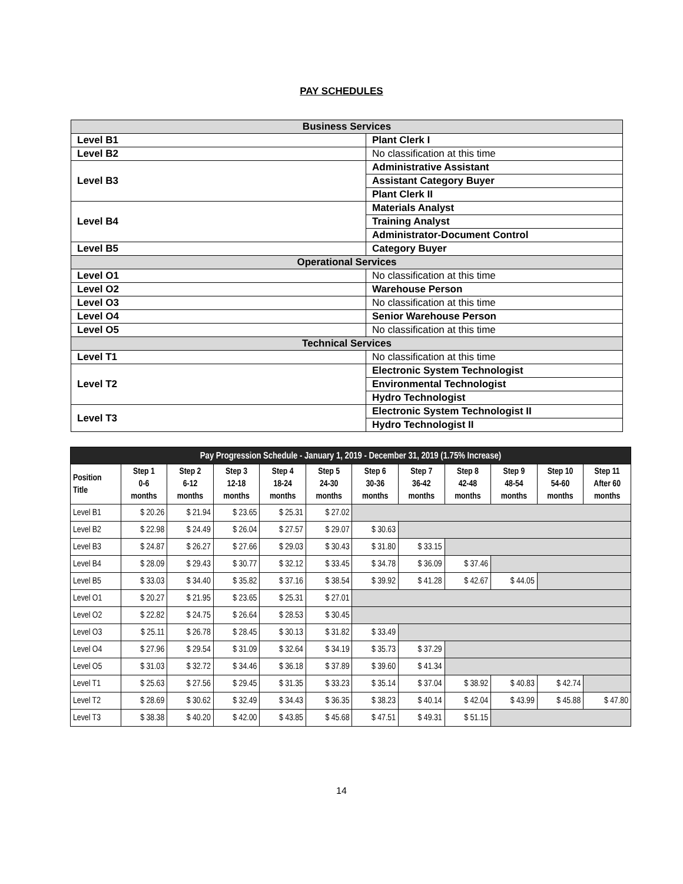PAY SCHEDULES
| Business Services | |
| Level B1 | Plant Clerk I |
| Level B2 | No classification at this time |
| Level B3 | Administrative Assistant |
| | Assistant Category Buyer |
| | Plant Clerk II |
| Level B4 | Materials Analyst |
| | Training Analyst |
| | Administrator-Document Control |
| Level B5 | Category Buyer |
| Operational Services | |
| Level O1 | No classification at this time |
| Level O2 | Warehouse Person |
| Level O3 | No classification at this time |
| Level O4 | Senior Warehouse Person |
| Level O5 | No classification at this time |
| Technical Services | |
| Level T1 | No classification at this time |
| Level T2 | Electronic System Technologist |
| | Environmental Technologist |
| | Hydro Technologist |
| Level T3 | Electronic System Technologist II |
| | Hydro Technologist II |
| Pay Progression Schedule - January 1, 2019 - December 31, 2019 (1.75% Increase) | | | | | | | | | | | |
| --- | --- | --- | --- | --- | --- | --- | --- | --- | --- | --- | --- |
| Position Title | Step 1 0-6 months | Step 2 6-12 months | Step 3 12-18 months | Step 4 18-24 months | Step 5 24-30 months | Step 6 30-36 months | Step 7 36-42 months | Step 8 42-48 months | Step 9 48-54 months | Step 10 54-60 months | Step 11 After 60 months |
| Level B1 | $ 20.26 | $ 21.94 | $ 23.65 | $ 25.31 | $ 27.02 | | | | | | |
| Level B2 | $ 22.98 | $ 24.49 | $ 26.04 | $ 27.57 | $ 29.07 | $ 30.63 | | | | | |
| Level B3 | $ 24.87 | $ 26.27 | $ 27.66 | $ 29.03 | $ 30.43 | $ 31.80 | $ 33.15 | | | | |
| Level B4 | $ 28.09 | $ 29.43 | $ 30.77 | $ 32.12 | $ 33.45 | $ 34.78 | $ 36.09 | $ 37.46 | | | |
| Level B5 | $ 33.03 | $ 34.40 | $ 35.82 | $ 37.16 | $ 38.54 | $ 39.92 | $ 41.28 | $ 42.67 | $ 44.05 | | |
| Level O1 | $ 20.27 | $ 21.95 | $ 23.65 | $ 25.31 | $ 27.01 | | | | | | |
| Level O2 | $ 22.82 | $ 24.75 | $ 26.64 | $ 28.53 | $ 30.45 | | | | | | |
| Level O3 | $ 25.11 | $ 26.78 | $ 28.45 | $ 30.13 | $ 31.82 | $ 33.49 | | | | | |
| Level O4 | $ 27.96 | $ 29.54 | $ 31.09 | $ 32.64 | $ 34.19 | $ 35.73 | $ 37.29 | | | | |
| Level O5 | $ 31.03 | $ 32.72 | $ 34.46 | $ 36.18 | $ 37.89 | $ 39.60 | $ 41.34 | | | | |
| Level T1 | $ 25.63 | $ 27.56 | $ 29.45 | $ 31.35 | $ 33.23 | $ 35.14 | $ 37.04 | $ 38.92 | $ 40.83 | $ 42.74 | |
| Level T2 | $ 28.69 | $ 30.62 | $ 32.49 | $ 34.43 | $ 36.35 | $ 38.23 | $ 40.14 | $ 42.04 | $ 43.99 | $ 45.88 | $ 47.80 |
| Level T3 | $ 38.38 | $ 40.20 | $ 42.00 | $ 43.85 | $ 45.68 | $ 47.51 | $ 49.31 | $ 51.15 | | | |
14